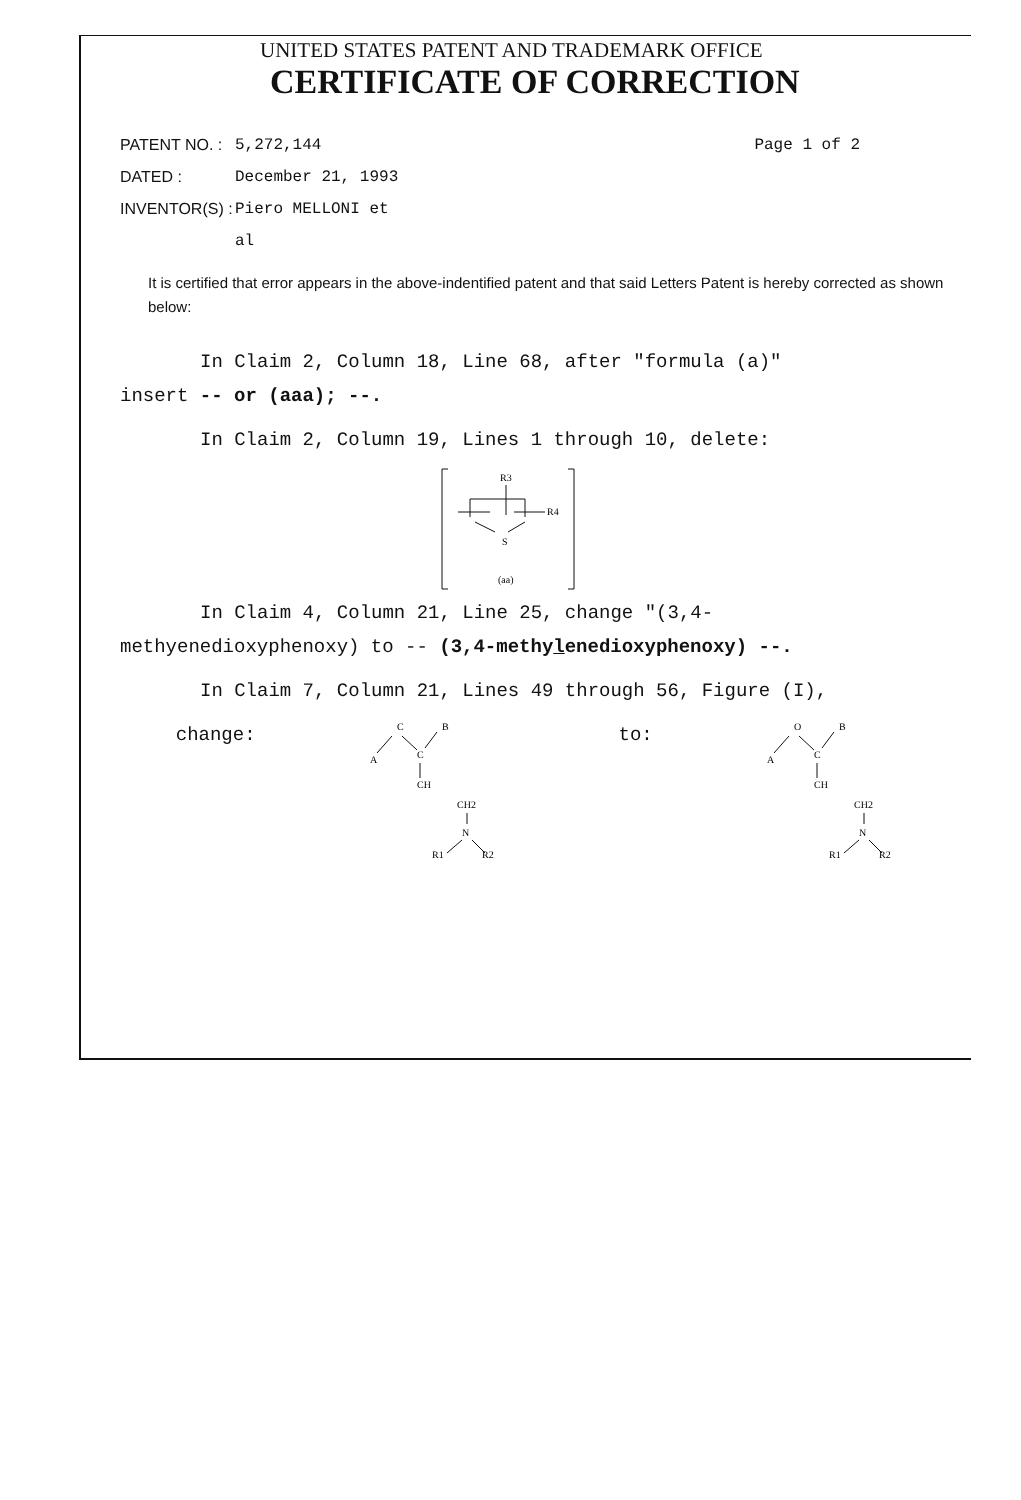UNITED STATES PATENT AND TRADEMARK OFFICE
CERTIFICATE OF CORRECTION
PATENT NO. :
5,272,144
Page 1 of 2
DATED :
December 21, 1993
INVENTOR(S) :
Piero MELLONI et al
It is certified that error appears in the above-indentified patent and that said Letters Patent is hereby corrected as shown below:
In Claim 2, Column 18, Line 68, after "formula (a)"
insert -- or (aaa); --.
In Claim 2, Column 19, Lines 1 through 10, delete:
R3
R4
S
(aa)
In Claim 4, Column 21, Line 25, change "(3,4-
methyenedioxyphenoxy) to -- (3,4-methylenedioxyphenoxy) --.
In Claim 7, Column 21, Lines 49 through 56, Figure (I),
change:
C
B
A
C
CH
CH2
N
R1
R2
to:
O
B
A
C
CH
CH2
N
R1
R2